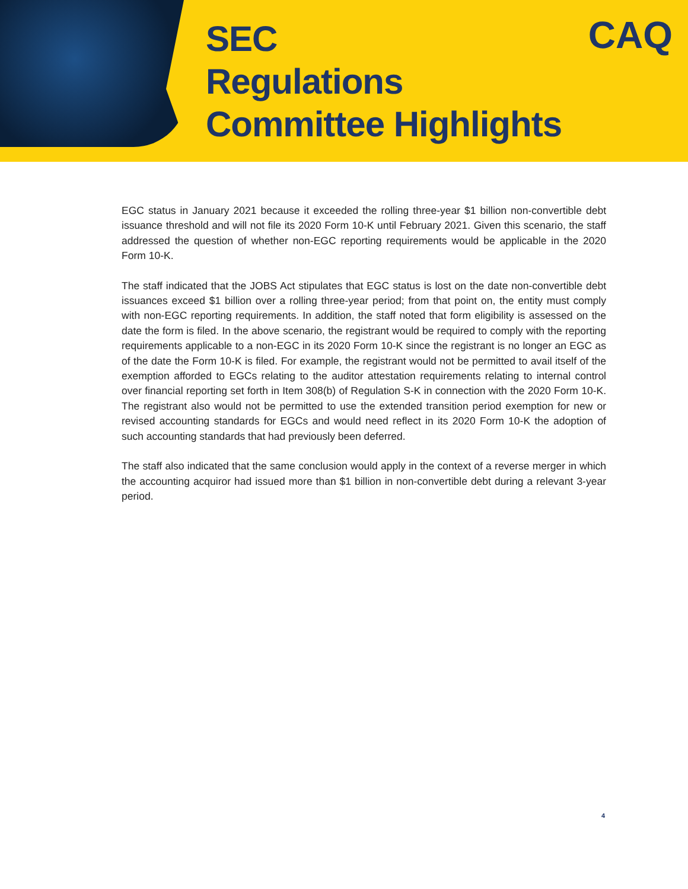SEC
Regulations
Committee Highlights
CAQ
EGC status in January 2021 because it exceeded the rolling three-year $1 billion non-convertible debt issuance threshold and will not file its 2020 Form 10-K until February 2021. Given this scenario, the staff addressed the question of whether non-EGC reporting requirements would be applicable in the 2020 Form 10-K.
The staff indicated that the JOBS Act stipulates that EGC status is lost on the date non-convertible debt issuances exceed $1 billion over a rolling three-year period; from that point on, the entity must comply with non-EGC reporting requirements. In addition, the staff noted that form eligibility is assessed on the date the form is filed. In the above scenario, the registrant would be required to comply with the reporting requirements applicable to a non-EGC in its 2020 Form 10-K since the registrant is no longer an EGC as of the date the Form 10-K is filed. For example, the registrant would not be permitted to avail itself of the exemption afforded to EGCs relating to the auditor attestation requirements relating to internal control over financial reporting set forth in Item 308(b) of Regulation S-K in connection with the 2020 Form 10-K. The registrant also would not be permitted to use the extended transition period exemption for new or revised accounting standards for EGCs and would need reflect in its 2020 Form 10-K the adoption of such accounting standards that had previously been deferred.
The staff also indicated that the same conclusion would apply in the context of a reverse merger in which the accounting acquiror had issued more than $1 billion in non-convertible debt during a relevant 3-year period.
4